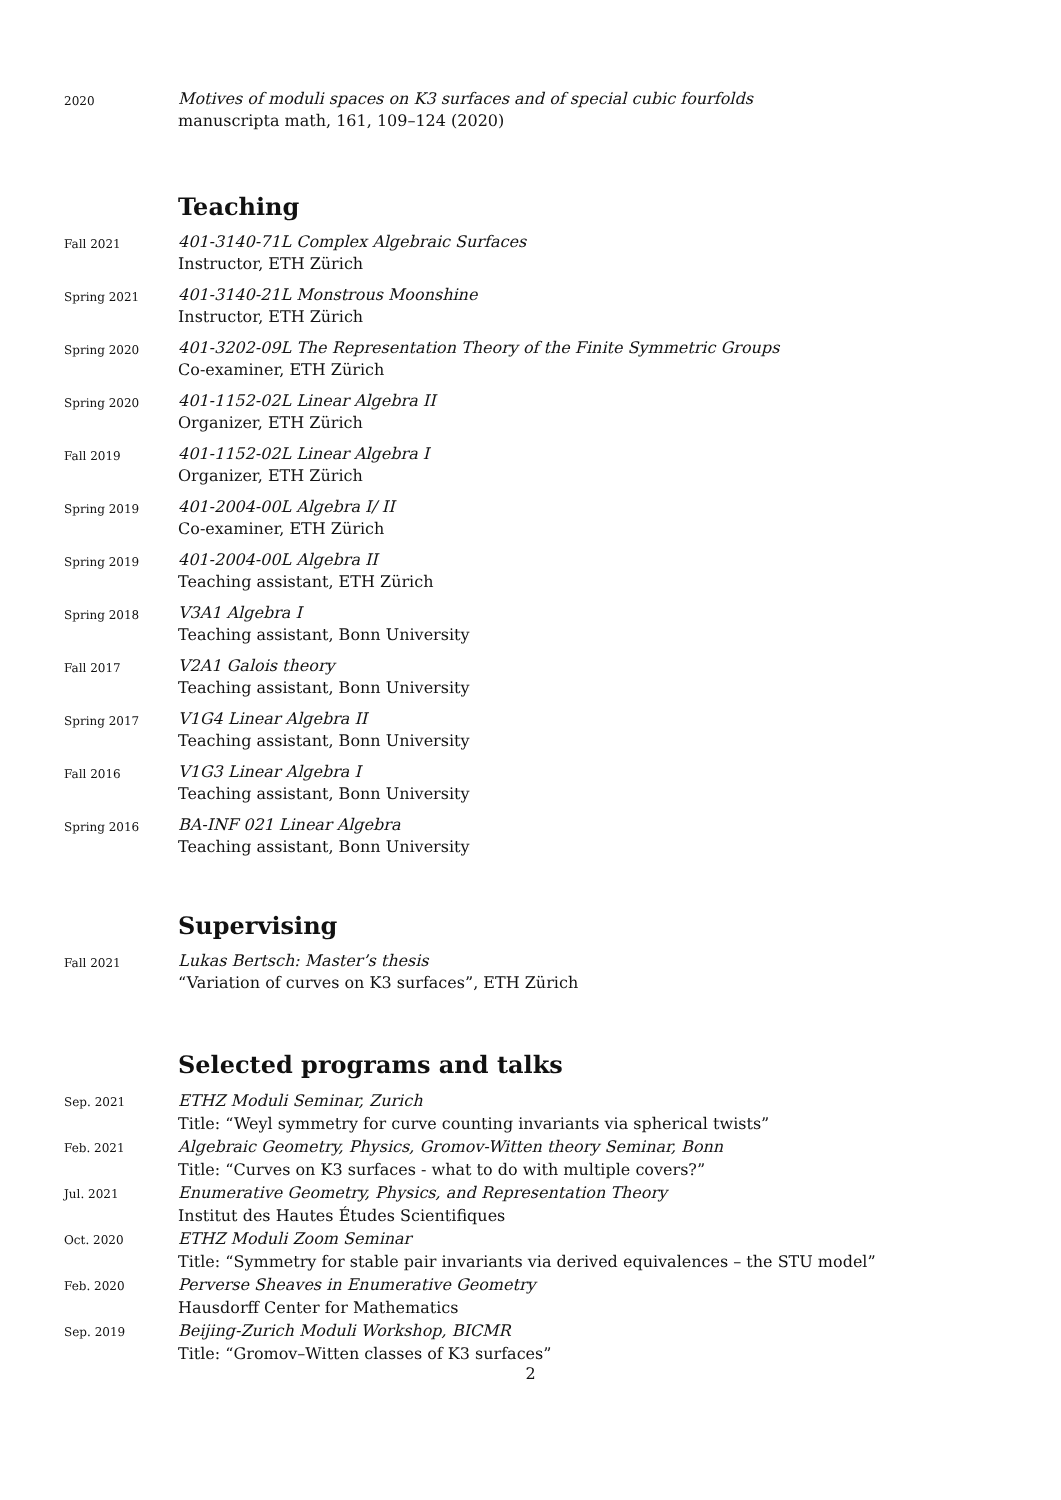2020
Motives of moduli spaces on K3 surfaces and of special cubic fourfolds
manuscripta math, 161, 109–124 (2020)
Teaching
Fall 2021
401-3140-71L Complex Algebraic Surfaces
Instructor, ETH Zürich
Spring 2021
401-3140-21L Monstrous Moonshine
Instructor, ETH Zürich
Spring 2020
401-3202-09L The Representation Theory of the Finite Symmetric Groups
Co-examiner, ETH Zürich
Spring 2020
401-1152-02L Linear Algebra II
Organizer, ETH Zürich
Fall 2019
401-1152-02L Linear Algebra I
Organizer, ETH Zürich
Spring 2019
401-2004-00L Algebra I/ II
Co-examiner, ETH Zürich
Spring 2019
401-2004-00L Algebra II
Teaching assistant, ETH Zürich
Spring 2018
V3A1 Algebra I
Teaching assistant, Bonn University
Fall 2017
V2A1 Galois theory
Teaching assistant, Bonn University
Spring 2017
V1G4 Linear Algebra II
Teaching assistant, Bonn University
Fall 2016
V1G3 Linear Algebra I
Teaching assistant, Bonn University
Spring 2016
BA-INF 021 Linear Algebra
Teaching assistant, Bonn University
Supervising
Fall 2021
Lukas Bertsch: Master’s thesis
“Variation of curves on K3 surfaces”, ETH Zürich
Selected programs and talks
Sep. 2021
ETHZ Moduli Seminar, Zurich
Title: “Weyl symmetry for curve counting invariants via spherical twists”
Feb. 2021
Algebraic Geometry, Physics, Gromov-Witten theory Seminar, Bonn
Title: “Curves on K3 surfaces - what to do with multiple covers?”
Jul. 2021
Enumerative Geometry, Physics, and Representation Theory
Institut des Hautes Études Scientifiques
Oct. 2020
ETHZ Moduli Zoom Seminar
Title: “Symmetry for stable pair invariants via derived equivalences – the STU model”
Feb. 2020
Perverse Sheaves in Enumerative Geometry
Hausdorff Center for Mathematics
Sep. 2019
Beijing-Zurich Moduli Workshop, BICMR
Title: “Gromov–Witten classes of K3 surfaces”
2